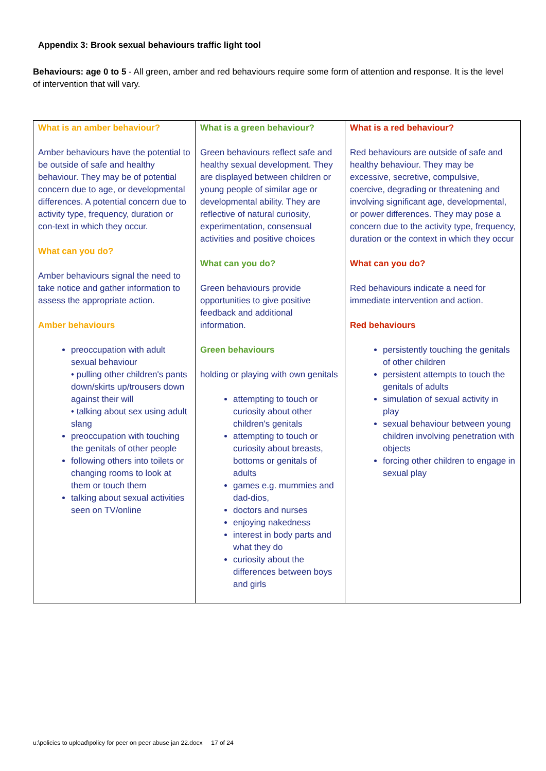Appendix 3: Brook sexual behaviours traffic light tool
Behaviours: age 0 to 5 - All green, amber and red behaviours require some form of attention and response. It is the level of intervention that will vary.
| What is an amber behaviour? Amber behaviours have the potential to be outside of safe and healthy behaviour. They may be of potential concern due to age, or developmental differences. A potential concern due to activity type, frequency, duration or con-text in which they occur. What can you do? Amber behaviours signal the need to take notice and gather information to assess the appropriate action. Amber behaviours preoccupation with adult sexual behaviour • pulling other children's pants down/skirts up/trousers down against their will • talking about sex using adult slang preoccupation with touching the genitals of other people following others into toilets or changing rooms to look at them or touch them talking about sexual activities seen on TV/online | What is a green behaviour? Green behaviours reflect safe and healthy sexual development. They are displayed between children or young people of similar age or developmental ability. They are reflective of natural curiosity, experimentation, consensual activities and positive choices What can you do? Green behaviours provide opportunities to give positive feedback and additional information. Green behaviours holding or playing with own genitals attempting to touch or curiosity about other children's genitals attempting to touch or curiosity about breasts, bottoms or genitals of adults games e.g. mummies and dad-dios, doctors and nurses enjoying nakedness interest in body parts and what they do curiosity about the differences between boys and girls | What is a red behaviour? Red behaviours are outside of safe and healthy behaviour. They may be excessive, secretive, compulsive, coercive, degrading or threatening and involving significant age, developmental, or power differences. They may pose a concern due to the activity type, frequency, duration or the context in which they occur What can you do? Red behaviours indicate a need for immediate intervention and action. Red behaviours persistently touching the genitals of other children persistent attempts to touch the genitals of adults simulation of sexual activity in play sexual behaviour between young children involving penetration with objects forcing other children to engage in sexual play |
u:\policies to upload\policy for peer on peer abuse jan 22.docx 17 of 24